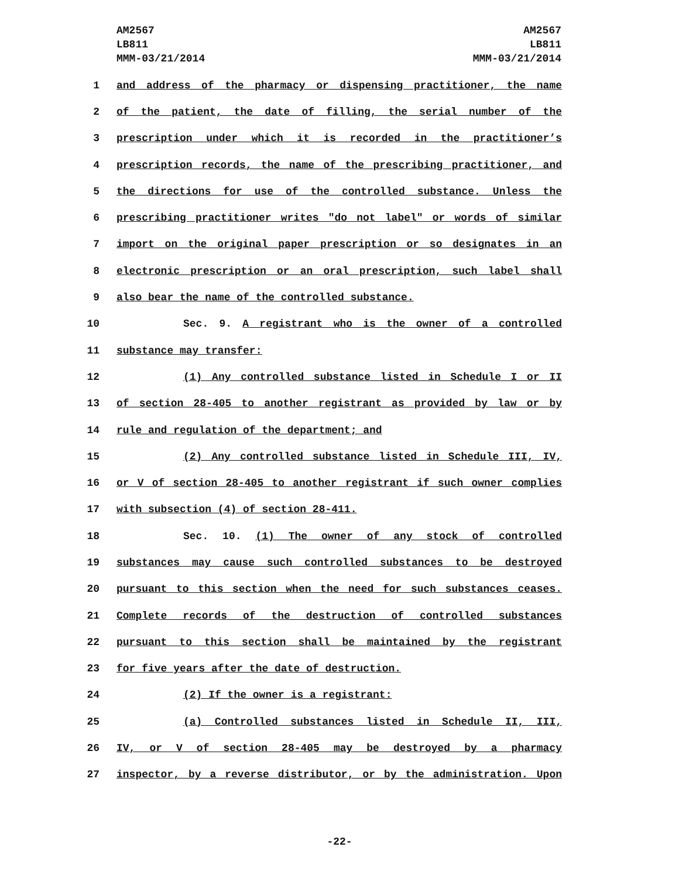AM2567
LB811
MMM-03/21/2014
AM2567
LB811
MMM-03/21/2014
1 and address of the pharmacy or dispensing practitioner, the name
2 of the patient, the date of filling, the serial number of the
3 prescription under which it is recorded in the practitioner’s
4 prescription records, the name of the prescribing practitioner, and
5 the directions for use of the controlled substance. Unless the
6 prescribing practitioner writes "do not label" or words of similar
7 import on the original paper prescription or so designates in an
8 electronic prescription or an oral prescription, such label shall
9 also bear the name of the controlled substance.
10 Sec. 9. A registrant who is the owner of a controlled
11 substance may transfer:
12 (1) Any controlled substance listed in Schedule I or II
13 of section 28-405 to another registrant as provided by law or by
14 rule and regulation of the department; and
15 (2) Any controlled substance listed in Schedule III, IV,
16 or V of section 28-405 to another registrant if such owner complies
17 with subsection (4) of section 28-411.
18 Sec. 10. (1) The owner of any stock of controlled
19 substances may cause such controlled substances to be destroyed
20 pursuant to this section when the need for such substances ceases.
21 Complete records of the destruction of controlled substances
22 pursuant to this section shall be maintained by the registrant
23 for five years after the date of destruction.
24 (2) If the owner is a registrant:
25 (a) Controlled substances listed in Schedule II, III,
26 IV, or V of section 28-405 may be destroyed by a pharmacy
27 inspector, by a reverse distributor, or by the administration. Upon
-22-